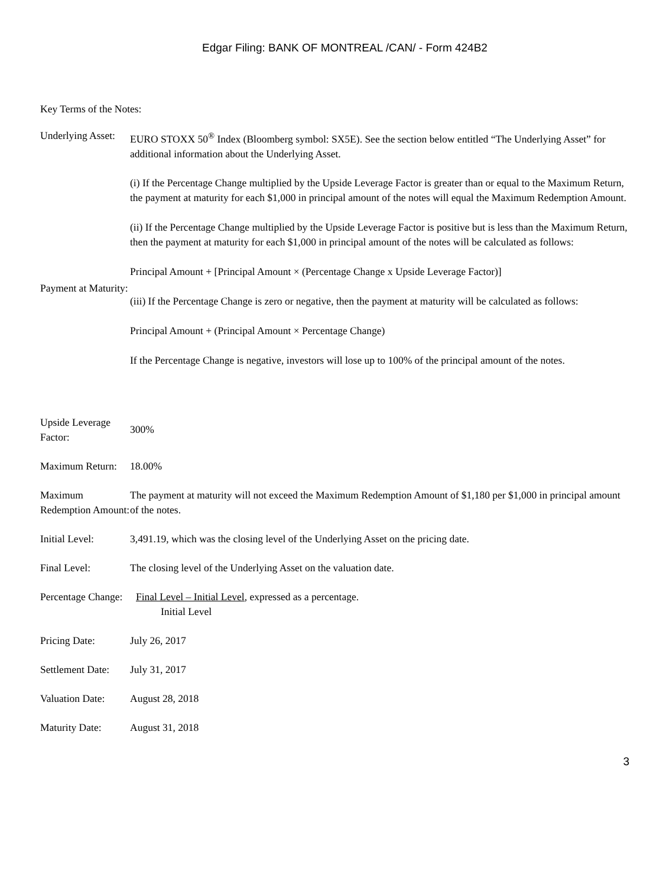Edgar Filing: BANK OF MONTREAL /CAN/ - Form 424B2
Key Terms of the Notes:
| Underlying Asset: | EURO STOXX 50<sup>®</sup> Index (Bloomberg symbol: SX5E). See the section below entitled “The Underlying Asset” for additional information about the Underlying Asset. |
| Payment at Maturity: | (i) If the Percentage Change multiplied by the Upside Leverage Factor is greater than or equal to the Maximum Return, the payment at maturity for each $1,000 in principal amount of the notes will equal the Maximum Redemption Amount. (ii) If the Percentage Change multiplied by the Upside Leverage Factor is positive but is less than the Maximum Return, then the payment at maturity for each $1,000 in principal amount of the notes will be calculated as follows: Principal Amount + [Principal Amount × (Percentage Change x Upside Leverage Factor)] (iii) If the Percentage Change is zero or negative, then the payment at maturity will be calculated as follows: Principal Amount + (Principal Amount × Percentage Change) If the Percentage Change is negative, investors will lose up to 100% of the principal amount of the notes. |
| Upside Leverage Factor: | 300% |
| Maximum Return: | 18.00% |
| Maximum Redemption Amount: | The payment at maturity will not exceed the Maximum Redemption Amount of $1,180 per $1,000 in principal amount of the notes. |
| Initial Level: | 3,491.19, which was the closing level of the Underlying Asset on the pricing date. |
| Final Level: | The closing level of the Underlying Asset on the valuation date. |
| Percentage Change: | Final Level – Initial Level , expressed as a percentage. Initial Level |
| Pricing Date: | July 26, 2017 |
| Settlement Date: | July 31, 2017 |
| Valuation Date: | August 28, 2018 |
| Maturity Date: | August 31, 2018 |
3